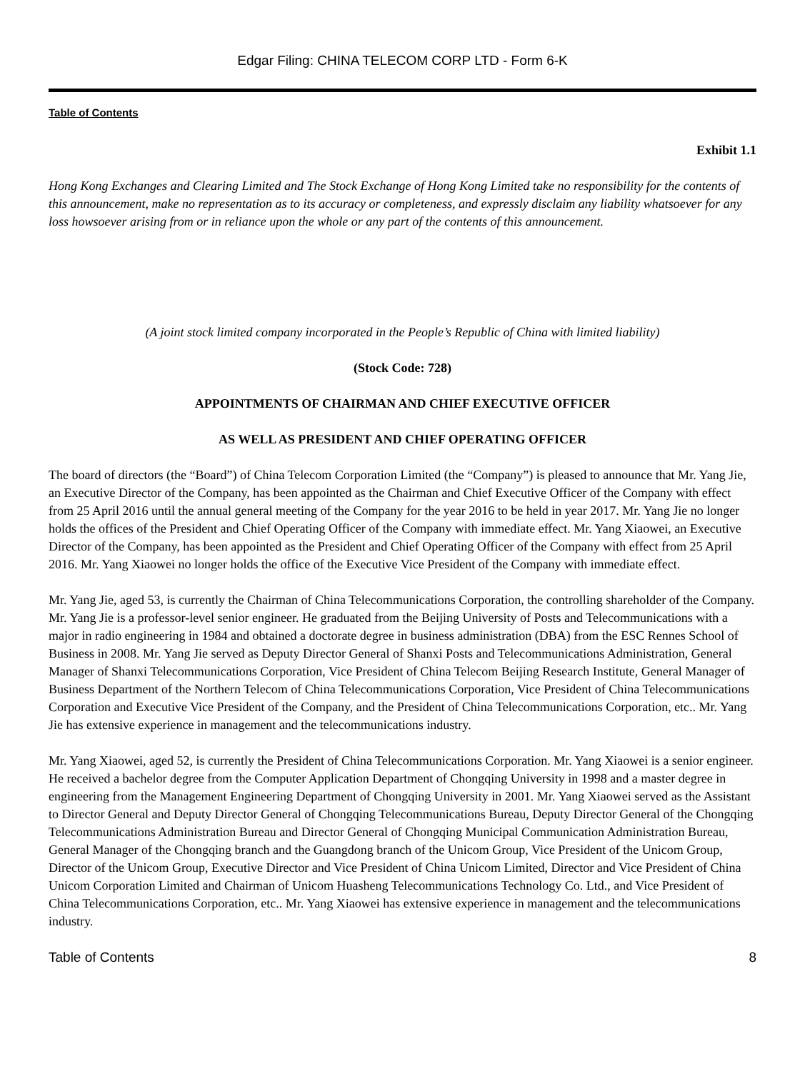Edgar Filing: CHINA TELECOM CORP LTD - Form 6-K
Table of Contents
Exhibit 1.1
Hong Kong Exchanges and Clearing Limited and The Stock Exchange of Hong Kong Limited take no responsibility for the contents of this announcement, make no representation as to its accuracy or completeness, and expressly disclaim any liability whatsoever for any loss howsoever arising from or in reliance upon the whole or any part of the contents of this announcement.
(A joint stock limited company incorporated in the People’s Republic of China with limited liability)
(Stock Code: 728)
APPOINTMENTS OF CHAIRMAN AND CHIEF EXECUTIVE OFFICER
AS WELL AS PRESIDENT AND CHIEF OPERATING OFFICER
The board of directors (the “Board”) of China Telecom Corporation Limited (the “Company”) is pleased to announce that Mr. Yang Jie, an Executive Director of the Company, has been appointed as the Chairman and Chief Executive Officer of the Company with effect from 25 April 2016 until the annual general meeting of the Company for the year 2016 to be held in year 2017. Mr. Yang Jie no longer holds the offices of the President and Chief Operating Officer of the Company with immediate effect. Mr. Yang Xiaowei, an Executive Director of the Company, has been appointed as the President and Chief Operating Officer of the Company with effect from 25 April 2016. Mr. Yang Xiaowei no longer holds the office of the Executive Vice President of the Company with immediate effect.
Mr. Yang Jie, aged 53, is currently the Chairman of China Telecommunications Corporation, the controlling shareholder of the Company. Mr. Yang Jie is a professor-level senior engineer. He graduated from the Beijing University of Posts and Telecommunications with a major in radio engineering in 1984 and obtained a doctorate degree in business administration (DBA) from the ESC Rennes School of Business in 2008. Mr. Yang Jie served as Deputy Director General of Shanxi Posts and Telecommunications Administration, General Manager of Shanxi Telecommunications Corporation, Vice President of China Telecom Beijing Research Institute, General Manager of Business Department of the Northern Telecom of China Telecommunications Corporation, Vice President of China Telecommunications Corporation and Executive Vice President of the Company, and the President of China Telecommunications Corporation, etc.. Mr. Yang Jie has extensive experience in management and the telecommunications industry.
Mr. Yang Xiaowei, aged 52, is currently the President of China Telecommunications Corporation. Mr. Yang Xiaowei is a senior engineer. He received a bachelor degree from the Computer Application Department of Chongqing University in 1998 and a master degree in engineering from the Management Engineering Department of Chongqing University in 2001. Mr. Yang Xiaowei served as the Assistant to Director General and Deputy Director General of Chongqing Telecommunications Bureau, Deputy Director General of the Chongqing Telecommunications Administration Bureau and Director General of Chongqing Municipal Communication Administration Bureau, General Manager of the Chongqing branch and the Guangdong branch of the Unicom Group, Vice President of the Unicom Group, Director of the Unicom Group, Executive Director and Vice President of China Unicom Limited, Director and Vice President of China Unicom Corporation Limited and Chairman of Unicom Huasheng Telecommunications Technology Co. Ltd., and Vice President of China Telecommunications Corporation, etc.. Mr. Yang Xiaowei has extensive experience in management and the telecommunications industry.
Table of Contents 8